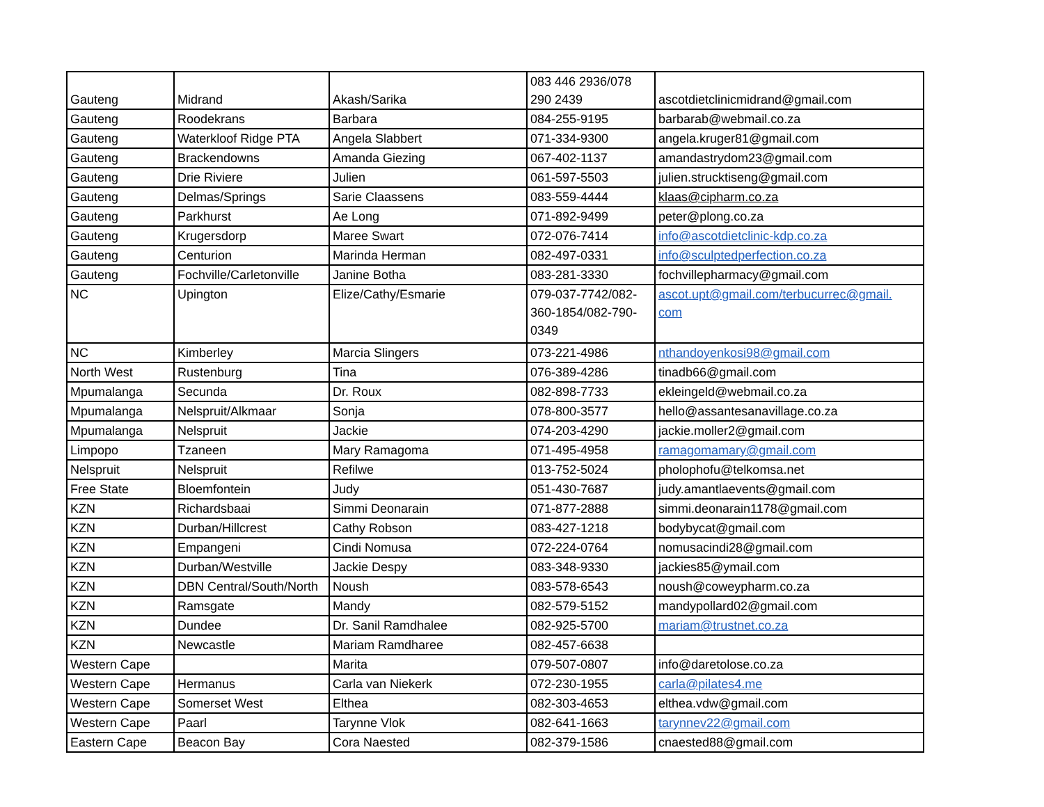| Gauteng | Midrand | Akash/Sarika | 083 446 2936/078 290 2439 | ascotdietclinicmidrand@gmail.com |
| Gauteng | Roodekrans | Barbara | 084-255-9195 | barbarab@webmail.co.za |
| Gauteng | Waterkloof Ridge PTA | Angela Slabbert | 071-334-9300 | angela.kruger81@gmail.com |
| Gauteng | Brackendowns | Amanda Giezing | 067-402-1137 | amandastrydom23@gmail.com |
| Gauteng | Drie Riviere | Julien | 061-597-5503 | julien.strucktiseng@gmail.com |
| Gauteng | Delmas/Springs | Sarie Claassens | 083-559-4444 | klaas@cipharm.co.za |
| Gauteng | Parkhurst | Ae Long | 071-892-9499 | peter@plong.co.za |
| Gauteng | Krugersdorp | Maree Swart | 072-076-7414 | info@ascotdietclinic-kdp.co.za |
| Gauteng | Centurion | Marinda Herman | 082-497-0331 | info@sculptedperfection.co.za |
| Gauteng | Fochville/Carletonville | Janine Botha | 083-281-3330 | fochvillepharmacy@gmail.com |
| NC | Upington | Elize/Cathy/Esmarie | 079-037-7742/082- 360-1854/082-790- 0349 | ascot.upt@gmail.com/terbucurrec@gmail. com |
| NC | Kimberley | Marcia Slingers | 073-221-4986 | nthandoyenkosi98@gmail.com |
| North West | Rustenburg | Tina | 076-389-4286 | tinadb66@gmail.com |
| Mpumalanga | Secunda | Dr. Roux | 082-898-7733 | ekleingeld@webmail.co.za |
| Mpumalanga | Nelspruit/Alkmaar | Sonja | 078-800-3577 | hello@assantesanavillage.co.za |
| Mpumalanga | Nelspruit | Jackie | 074-203-4290 | jackie.moller2@gmail.com |
| Limpopo | Tzaneen | Mary Ramagoma | 071-495-4958 | ramagomamary@gmail.com |
| Nelspruit | Nelspruit | Refilwe | 013-752-5024 | pholophofu@telkomsa.net |
| Free State | Bloemfontein | Judy | 051-430-7687 | judy.amantlaevents@gmail.com |
| KZN | Richardsbaai | Simmi Deonarain | 071-877-2888 | simmi.deonarain1178@gmail.com |
| KZN | Durban/Hillcrest | Cathy Robson | 083-427-1218 | bodybycat@gmail.com |
| KZN | Empangeni | Cindi Nomusa | 072-224-0764 | nomusacindi28@gmail.com |
| KZN | Durban/Westville | Jackie Despy | 083-348-9330 | jackies85@ymail.com |
| KZN | DBN Central/South/North | Noush | 083-578-6543 | noush@coweypharm.co.za |
| KZN | Ramsgate | Mandy | 082-579-5152 | mandypollard02@gmail.com |
| KZN | Dundee | Dr. Sanil Ramdhalee | 082-925-5700 | mariam@trustnet.co.za |
| KZN | Newcastle | Mariam Ramdharee | 082-457-6638 | |
| Western Cape | | Marita | 079-507-0807 | info@daretolose.co.za |
| Western Cape | Hermanus | Carla van Niekerk | 072-230-1955 | carla@pilates4.me |
| Western Cape | Somerset West | Elthea | 082-303-4653 | elthea.vdw@gmail.com |
| Western Cape | Paarl | Tarynne Vlok | 082-641-1663 | tarynnev22@gmail.com |
| Eastern Cape | Beacon Bay | Cora Naested | 082-379-1586 | cnaested88@gmail.com |